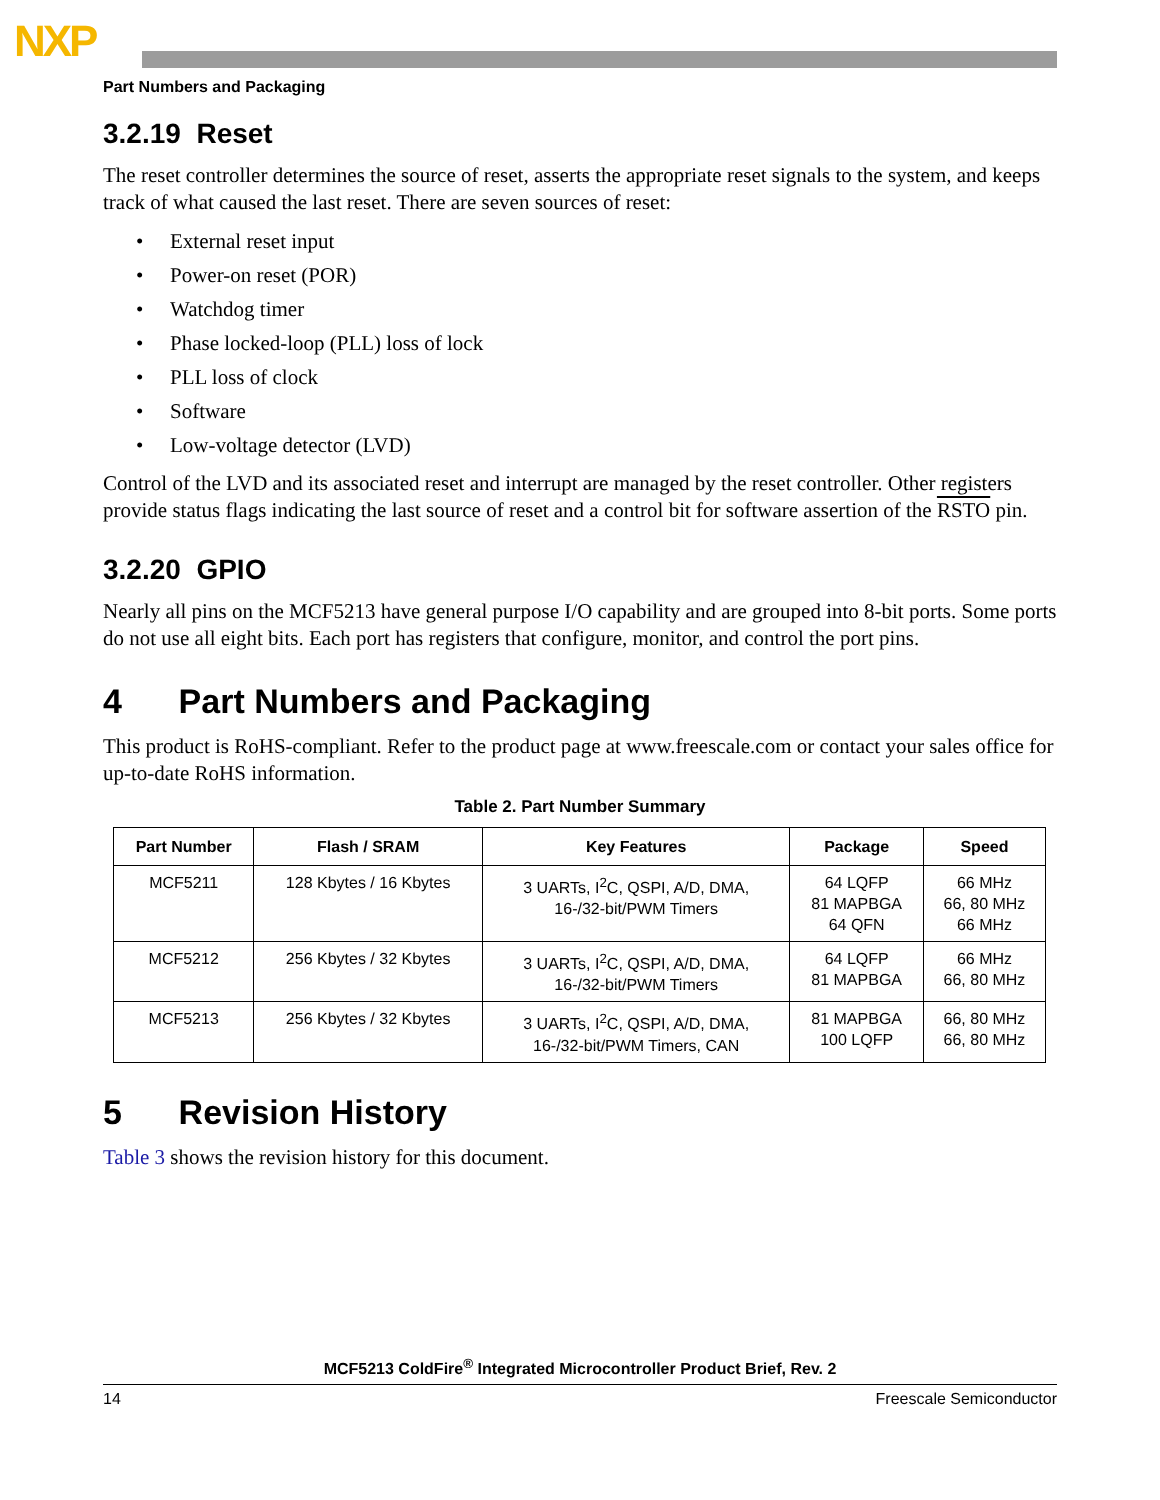NXP
Part Numbers and Packaging
3.2.19 Reset
The reset controller determines the source of reset, asserts the appropriate reset signals to the system, and keeps track of what caused the last reset. There are seven sources of reset:
• External reset input
• Power-on reset (POR)
• Watchdog timer
• Phase locked-loop (PLL) loss of lock
• PLL loss of clock
• Software
• Low-voltage detector (LVD)
Control of the LVD and its associated reset and interrupt are managed by the reset controller. Other registers provide status flags indicating the last source of reset and a control bit for software assertion of the RSTO pin.
3.2.20 GPIO
Nearly all pins on the MCF5213 have general purpose I/O capability and are grouped into 8-bit ports. Some ports do not use all eight bits. Each port has registers that configure, monitor, and control the port pins.
4 Part Numbers and Packaging
This product is RoHS-compliant. Refer to the product page at www.freescale.com or contact your sales office for up-to-date RoHS information.
Table 2. Part Number Summary
| Part Number | Flash / SRAM | Key Features | Package | Speed |
| --- | --- | --- | --- | --- |
| MCF5211 | 128 Kbytes / 16 Kbytes | 3 UARTs, I<sup>2</sup>C, QSPI, A/D, DMA, 16-/32-bit/PWM Timers | 64 LQFP 81 MAPBGA 64 QFN | 66 MHz 66, 80 MHz 66 MHz |
| MCF5212 | 256 Kbytes / 32 Kbytes | 3 UARTs, I<sup>2</sup>C, QSPI, A/D, DMA, 16-/32-bit/PWM Timers | 64 LQFP 81 MAPBGA | 66 MHz 66, 80 MHz |
| MCF5213 | 256 Kbytes / 32 Kbytes | 3 UARTs, I<sup>2</sup>C, QSPI, A/D, DMA, 16-/32-bit/PWM Timers, CAN | 81 MAPBGA 100 LQFP | 66, 80 MHz 66, 80 MHz |
5 Revision History
Table 3 shows the revision history for this document.
MCF5213 ColdFire<sup>®</sup> Integrated Microcontroller Product Brief, Rev. 2
14 Freescale Semiconductor